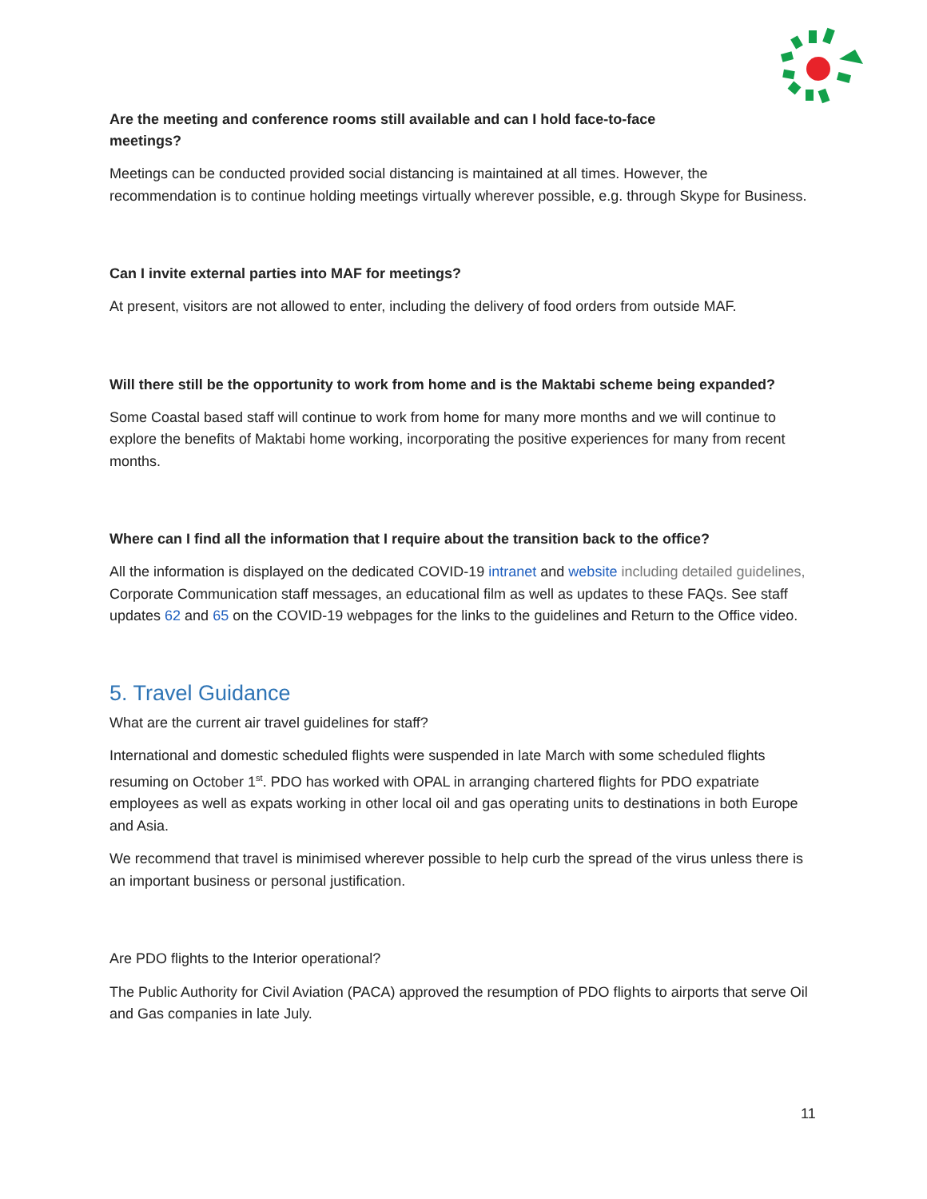Are the meeting and conference rooms still available and can I hold face-to-face
meetings?
Meetings can be conducted provided social distancing is maintained at all times. However, the recommendation is to continue holding meetings virtually wherever possible, e.g. through Skype for Business.
Can I invite external parties into MAF for meetings?
At present, visitors are not allowed to enter, including the delivery of food orders from outside MAF.
Will there still be the opportunity to work from home and is the Maktabi scheme being expanded?
Some Coastal based staff will continue to work from home for many more months and we will continue to explore the benefits of Maktabi home working, incorporating the positive experiences for many from recent months.
Where can I find all the information that I require about the transition back to the office?
All the information is displayed on the dedicated COVID-19 intranet and website including detailed guidelines, Corporate Communication staff messages, an educational film as well as updates to these FAQs. See staff updates 62 and 65 on the COVID-19 webpages for the links to the guidelines and Return to the Office video.
5. Travel Guidance
What are the current air travel guidelines for staff?
International and domestic scheduled flights were suspended in late March with some scheduled flights resuming on October 1<sup>st</sup>. PDO has worked with OPAL in arranging chartered flights for PDO expatriate employees as well as expats working in other local oil and gas operating units to destinations in both Europe and Asia.
We recommend that travel is minimised wherever possible to help curb the spread of the virus unless there is an important business or personal justification.
Are PDO flights to the Interior operational?
The Public Authority for Civil Aviation (PACA) approved the resumption of PDO flights to airports that serve Oil and Gas companies in late July.
11